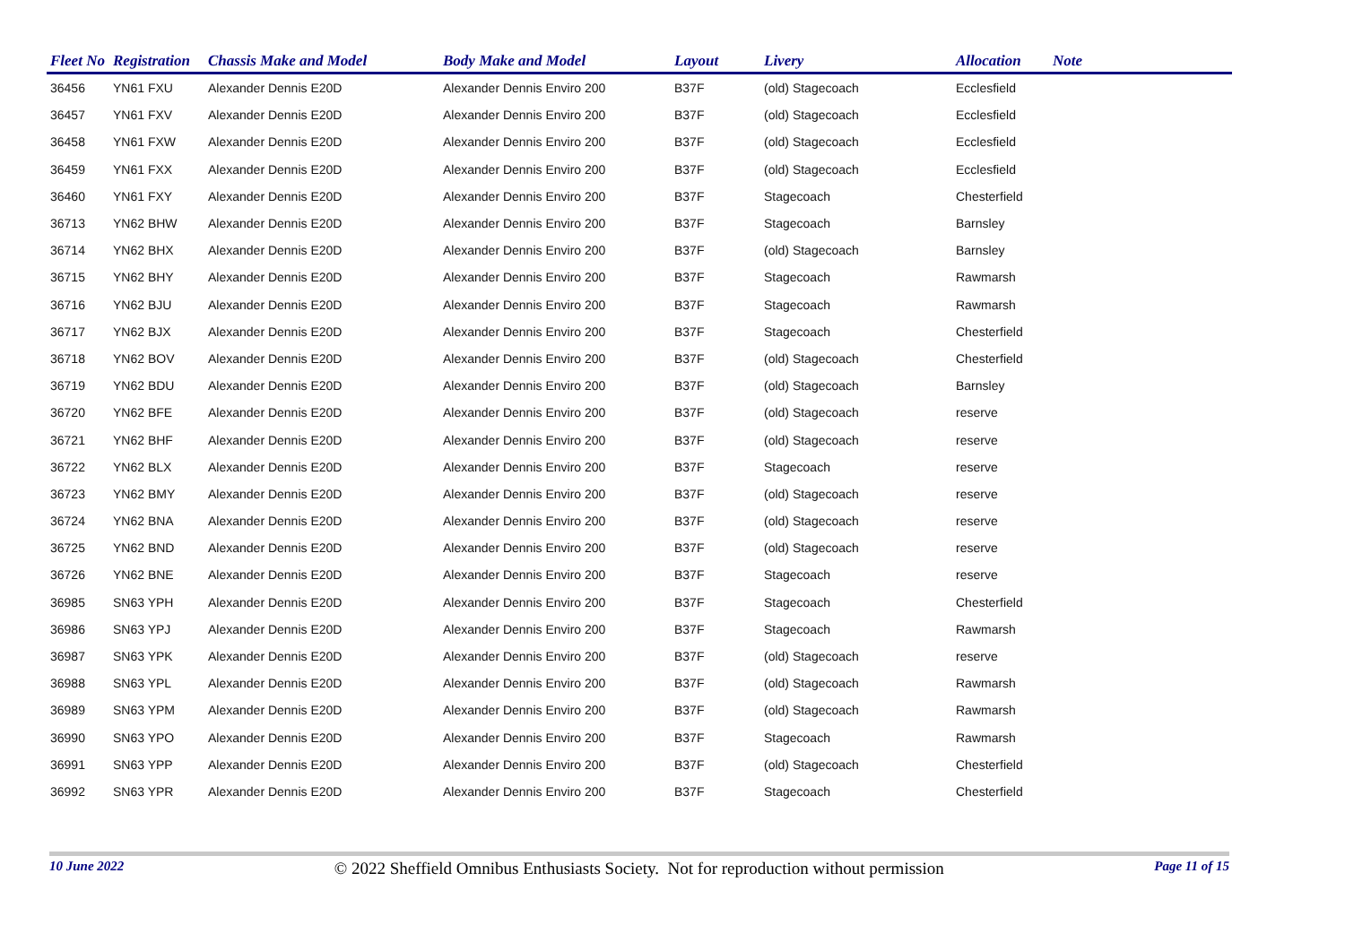| Fleet No | Registration | Chassis Make and Model | Body Make and Model | Layout | Livery | Allocation | Note |
| --- | --- | --- | --- | --- | --- | --- | --- |
| 36456 | YN61 FXU | Alexander Dennis E20D | Alexander Dennis Enviro 200 | B37F | (old) Stagecoach | Ecclesfield | |
| 36457 | YN61 FXV | Alexander Dennis E20D | Alexander Dennis Enviro 200 | B37F | (old) Stagecoach | Ecclesfield | |
| 36458 | YN61 FXW | Alexander Dennis E20D | Alexander Dennis Enviro 200 | B37F | (old) Stagecoach | Ecclesfield | |
| 36459 | YN61 FXX | Alexander Dennis E20D | Alexander Dennis Enviro 200 | B37F | (old) Stagecoach | Ecclesfield | |
| 36460 | YN61 FXY | Alexander Dennis E20D | Alexander Dennis Enviro 200 | B37F | Stagecoach | Chesterfield | |
| 36713 | YN62 BHW | Alexander Dennis E20D | Alexander Dennis Enviro 200 | B37F | Stagecoach | Barnsley | |
| 36714 | YN62 BHX | Alexander Dennis E20D | Alexander Dennis Enviro 200 | B37F | (old) Stagecoach | Barnsley | |
| 36715 | YN62 BHY | Alexander Dennis E20D | Alexander Dennis Enviro 200 | B37F | Stagecoach | Rawmarsh | |
| 36716 | YN62 BJU | Alexander Dennis E20D | Alexander Dennis Enviro 200 | B37F | Stagecoach | Rawmarsh | |
| 36717 | YN62 BJX | Alexander Dennis E20D | Alexander Dennis Enviro 200 | B37F | Stagecoach | Chesterfield | |
| 36718 | YN62 BOV | Alexander Dennis E20D | Alexander Dennis Enviro 200 | B37F | (old) Stagecoach | Chesterfield | |
| 36719 | YN62 BDU | Alexander Dennis E20D | Alexander Dennis Enviro 200 | B37F | (old) Stagecoach | Barnsley | |
| 36720 | YN62 BFE | Alexander Dennis E20D | Alexander Dennis Enviro 200 | B37F | (old) Stagecoach | reserve | |
| 36721 | YN62 BHF | Alexander Dennis E20D | Alexander Dennis Enviro 200 | B37F | (old) Stagecoach | reserve | |
| 36722 | YN62 BLX | Alexander Dennis E20D | Alexander Dennis Enviro 200 | B37F | Stagecoach | reserve | |
| 36723 | YN62 BMY | Alexander Dennis E20D | Alexander Dennis Enviro 200 | B37F | (old) Stagecoach | reserve | |
| 36724 | YN62 BNA | Alexander Dennis E20D | Alexander Dennis Enviro 200 | B37F | (old) Stagecoach | reserve | |
| 36725 | YN62 BND | Alexander Dennis E20D | Alexander Dennis Enviro 200 | B37F | (old) Stagecoach | reserve | |
| 36726 | YN62 BNE | Alexander Dennis E20D | Alexander Dennis Enviro 200 | B37F | Stagecoach | reserve | |
| 36985 | SN63 YPH | Alexander Dennis E20D | Alexander Dennis Enviro 200 | B37F | Stagecoach | Chesterfield | |
| 36986 | SN63 YPJ | Alexander Dennis E20D | Alexander Dennis Enviro 200 | B37F | Stagecoach | Rawmarsh | |
| 36987 | SN63 YPK | Alexander Dennis E20D | Alexander Dennis Enviro 200 | B37F | (old) Stagecoach | reserve | |
| 36988 | SN63 YPL | Alexander Dennis E20D | Alexander Dennis Enviro 200 | B37F | (old) Stagecoach | Rawmarsh | |
| 36989 | SN63 YPM | Alexander Dennis E20D | Alexander Dennis Enviro 200 | B37F | (old) Stagecoach | Rawmarsh | |
| 36990 | SN63 YPO | Alexander Dennis E20D | Alexander Dennis Enviro 200 | B37F | Stagecoach | Rawmarsh | |
| 36991 | SN63 YPP | Alexander Dennis E20D | Alexander Dennis Enviro 200 | B37F | (old) Stagecoach | Chesterfield | |
| 36992 | SN63 YPR | Alexander Dennis E20D | Alexander Dennis Enviro 200 | B37F | Stagecoach | Chesterfield | |
10 June 2022 © 2022 Sheffield Omnibus Enthusiasts Society. Not for reproduction without permission Page 11 of 15